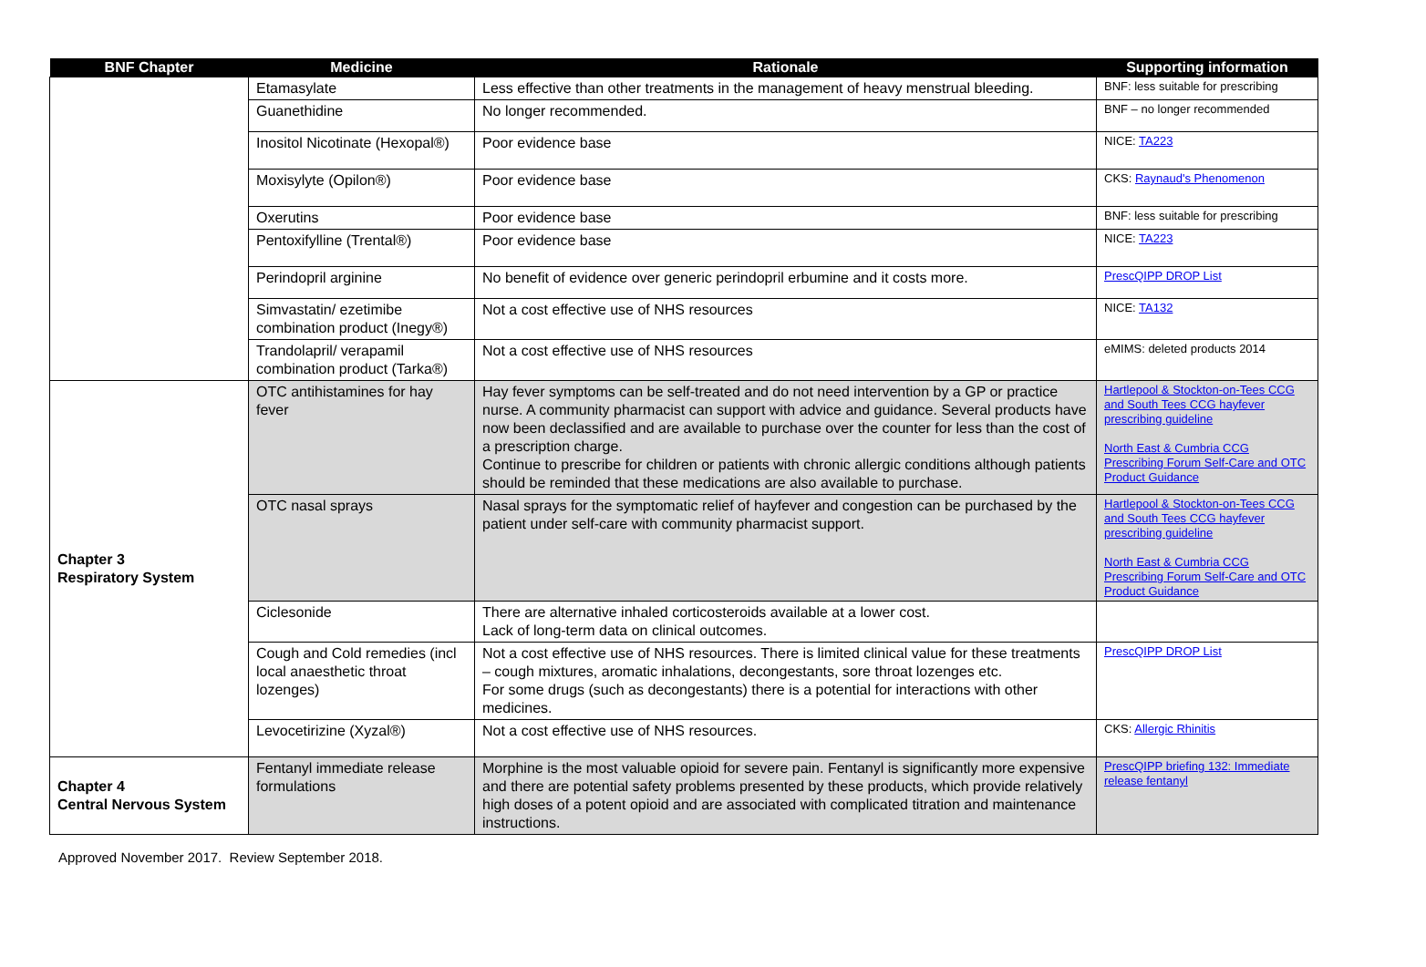| BNF Chapter | Medicine | Rationale | Supporting information |
| --- | --- | --- | --- |
| | Etamasylate | Less effective than other treatments in the management of heavy menstrual bleeding. | BNF: less suitable for prescribing |
| | Guanethidine | No longer recommended. | BNF – no longer recommended |
| | Inositol Nicotinate (Hexopal®) | Poor evidence base | NICE: TA223 |
| | Moxisylyte (Opilon®) | Poor evidence base | CKS: Raynaud's Phenomenon |
| | Oxerutins | Poor evidence base | BNF: less suitable for prescribing |
| | Pentoxifylline (Trental®) | Poor evidence base | NICE: TA223 |
| | Perindopril arginine | No benefit of evidence over generic perindopril erbumine and it costs more. | PrescQIPP DROP List |
| | Simvastatin/ ezetimibe combination product (Inegy®) | Not a cost effective use of NHS resources | NICE: TA132 |
| | Trandolapril/ verapamil combination product (Tarka®) | Not a cost effective use of NHS resources | eMIMS: deleted products 2014 |
| Chapter 3 Respiratory System | OTC antihistamines for hay fever | Hay fever symptoms can be self-treated and do not need intervention by a GP or practice nurse. A community pharmacist can support with advice and guidance. Several products have now been declassified and are available to purchase over the counter for less than the cost of a prescription charge. Continue to prescribe for children or patients with chronic allergic conditions although patients should be reminded that these medications are also available to purchase. | Hartlepool & Stockton-on-Tees CCG and South Tees CCG hayfever prescribing guideline North East & Cumbria CCG Prescribing Forum Self-Care and OTC Product Guidance |
| | OTC nasal sprays | Nasal sprays for the symptomatic relief of hayfever and congestion can be purchased by the patient under self-care with community pharmacist support. | Hartlepool & Stockton-on-Tees CCG and South Tees CCG hayfever prescribing guideline North East & Cumbria CCG Prescribing Forum Self-Care and OTC Product Guidance |
| | Ciclesonide | There are alternative inhaled corticosteroids available at a lower cost. Lack of long-term data on clinical outcomes. | |
| | Cough and Cold remedies (incl local anaesthetic throat lozenges) | Not a cost effective use of NHS resources. There is limited clinical value for these treatments – cough mixtures, aromatic inhalations, decongestants, sore throat lozenges etc. For some drugs (such as decongestants) there is a potential for interactions with other medicines. | PrescQIPP DROP List |
| | Levocetirizine (Xyzal®) | Not a cost effective use of NHS resources. | CKS: Allergic Rhinitis |
| Chapter 4 Central Nervous System | Fentanyl immediate release formulations | Morphine is the most valuable opioid for severe pain. Fentanyl is significantly more expensive and there are potential safety problems presented by these products, which provide relatively high doses of a potent opioid and are associated with complicated titration and maintenance instructions. | PrescQIPP briefing 132: Immediate release fentanyl |
Approved November 2017. Review September 2018.